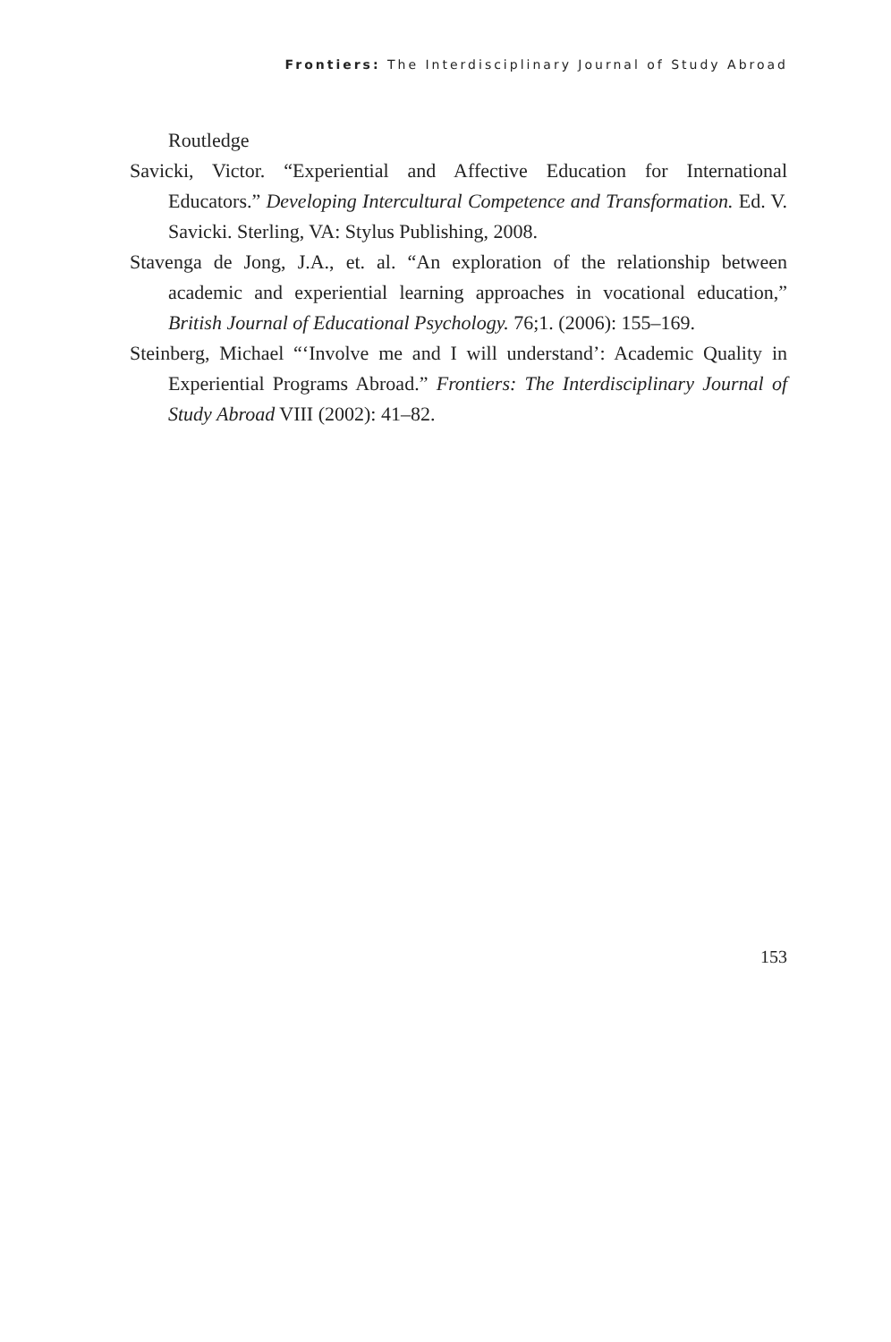Frontiers: The Interdisciplinary Journal of Study Abroad
Routledge
Savicki, Victor. “Experiential and Affective Education for International Educators.” Developing Intercultural Competence and Transformation. Ed. V. Savicki. Sterling, VA: Stylus Publishing, 2008.
Stavenga de Jong, J.A., et. al. “An exploration of the relationship between academic and experiential learning approaches in vocational education,” British Journal of Educational Psychology. 76;1. (2006): 155–169.
Steinberg, Michael “‘Involve me and I will understand’: Academic Quality in Experiential Programs Abroad.” Frontiers: The Interdisciplinary Journal of Study Abroad VIII (2002): 41–82.
153